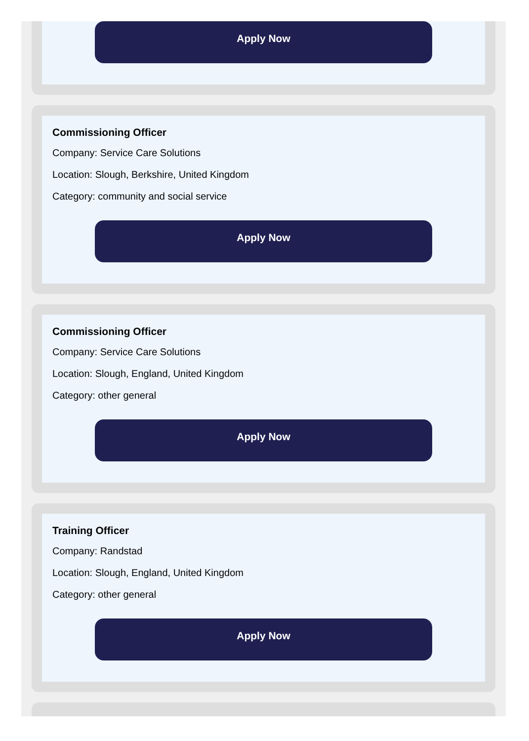Apply Now
Commissioning Officer
Company: Service Care Solutions
Location: Slough, Berkshire, United Kingdom
Category: community and social service
Apply Now
Commissioning Officer
Company: Service Care Solutions
Location: Slough, England, United Kingdom
Category: other general
Apply Now
Training Officer
Company: Randstad
Location: Slough, England, United Kingdom
Category: other general
Apply Now